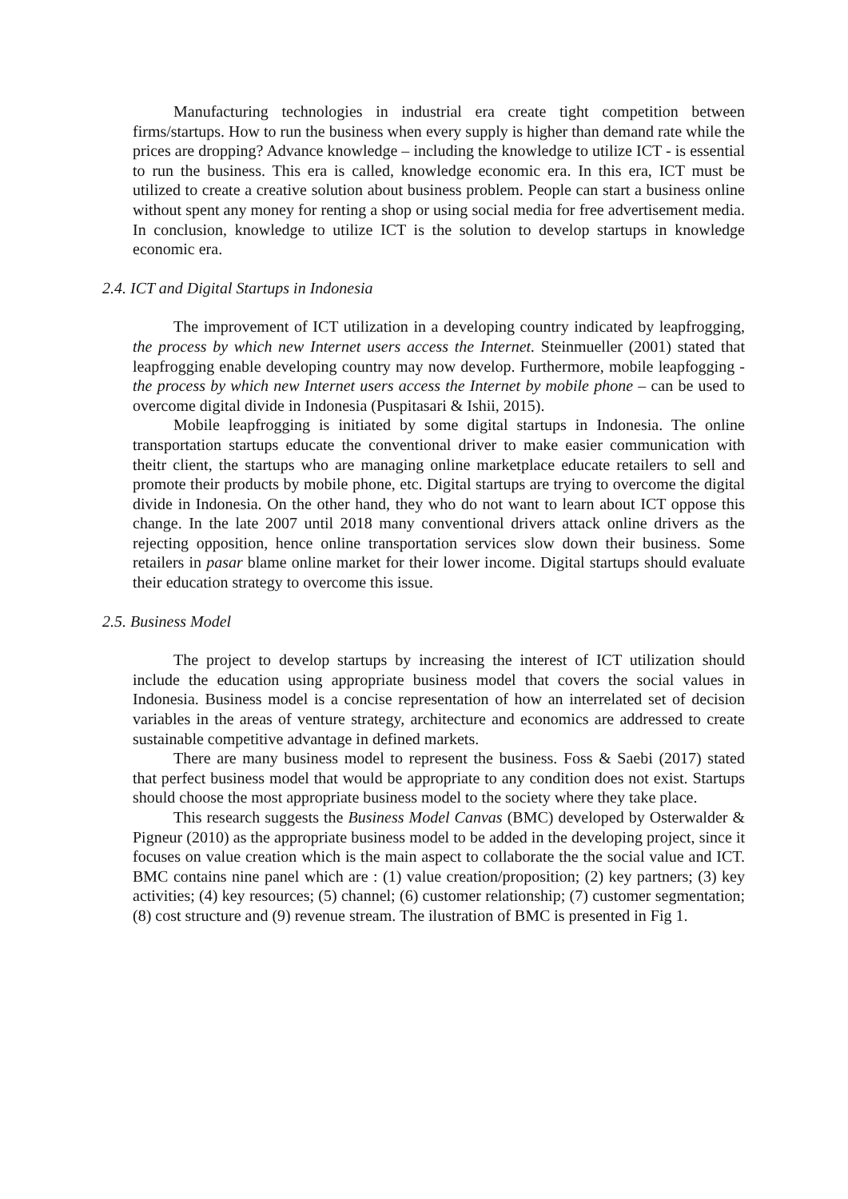Manufacturing technologies in industrial era create tight competition between firms/startups. How to run the business when every supply is higher than demand rate while the prices are dropping? Advance knowledge – including the knowledge to utilize ICT - is essential to run the business. This era is called, knowledge economic era. In this era, ICT must be utilized to create a creative solution about business problem. People can start a business online without spent any money for renting a shop or using social media for free advertisement media. In conclusion, knowledge to utilize ICT is the solution to develop startups in knowledge economic era.
2.4. ICT and Digital Startups in Indonesia
The improvement of ICT utilization in a developing country indicated by leapfrogging, the process by which new Internet users access the Internet. Steinmueller (2001) stated that leapfrogging enable developing country may now develop. Furthermore, mobile leapfogging - the process by which new Internet users access the Internet by mobile phone – can be used to overcome digital divide in Indonesia (Puspitasari & Ishii, 2015).
Mobile leapfrogging is initiated by some digital startups in Indonesia. The online transportation startups educate the conventional driver to make easier communication with theitr client, the startups who are managing online marketplace educate retailers to sell and promote their products by mobile phone, etc. Digital startups are trying to overcome the digital divide in Indonesia. On the other hand, they who do not want to learn about ICT oppose this change. In the late 2007 until 2018 many conventional drivers attack online drivers as the rejecting opposition, hence online transportation services slow down their business. Some retailers in pasar blame online market for their lower income. Digital startups should evaluate their education strategy to overcome this issue.
2.5. Business Model
The project to develop startups by increasing the interest of ICT utilization should include the education using appropriate business model that covers the social values in Indonesia. Business model is a concise representation of how an interrelated set of decision variables in the areas of venture strategy, architecture and economics are addressed to create sustainable competitive advantage in defined markets.
There are many business model to represent the business. Foss & Saebi (2017) stated that perfect business model that would be appropriate to any condition does not exist. Startups should choose the most appropriate business model to the society where they take place.
This research suggests the Business Model Canvas (BMC) developed by Osterwalder & Pigneur (2010) as the appropriate business model to be added in the developing project, since it focuses on value creation which is the main aspect to collaborate the the social value and ICT. BMC contains nine panel which are : (1) value creation/proposition; (2) key partners; (3) key activities; (4) key resources; (5) channel; (6) customer relationship; (7) customer segmentation; (8) cost structure and (9) revenue stream. The ilustration of BMC is presented in Fig 1.